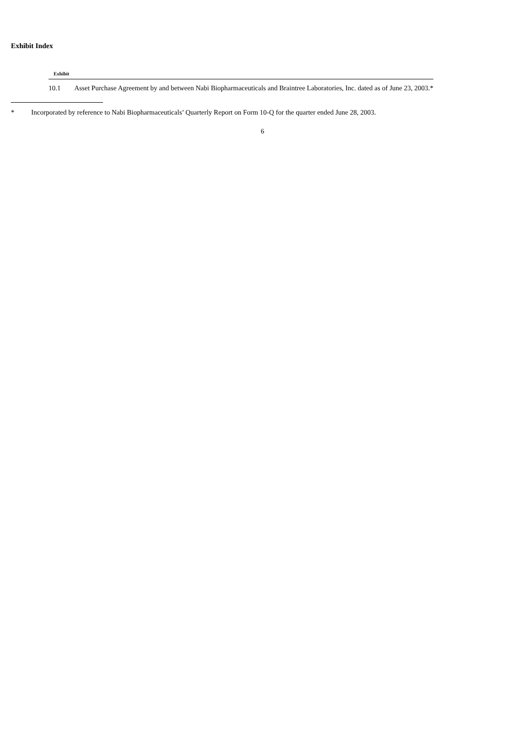Exhibit Index
| Exhibit | |
| --- | --- |
| 10.1 | Asset Purchase Agreement by and between Nabi Biopharmaceuticals and Braintree Laboratories, Inc. dated as of June 23, 2003.* |
* Incorporated by reference to Nabi Biopharmaceuticals’ Quarterly Report on Form 10-Q for the quarter ended June 28, 2003.
6